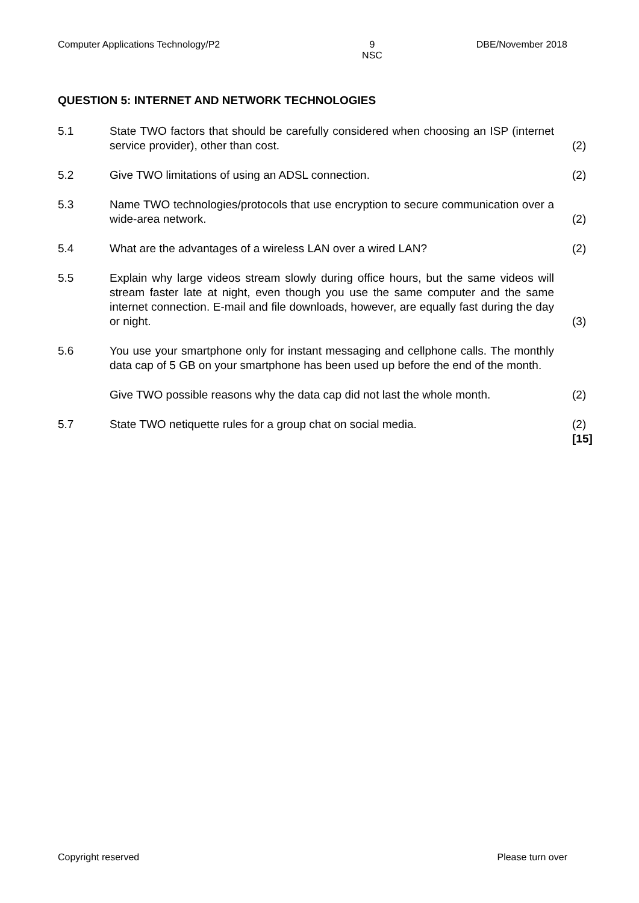Computer Applications Technology/P2 9
NSC DBE/November 2018
QUESTION 5: INTERNET AND NETWORK TECHNOLOGIES
5.1 State TWO factors that should be carefully considered when choosing an ISP (internet service provider), other than cost.
(2)
5.2 Give TWO limitations of using an ADSL connection. (2)
5.3 Name TWO technologies/protocols that use encryption to secure communication over a wide-area network.
(2)
5.4 What are the advantages of a wireless LAN over a wired LAN? (2)
5.5 Explain why large videos stream slowly during office hours, but the same videos will stream faster late at night, even though you use the same computer and the same internet connection. E-mail and file downloads, however, are equally fast during the day or night.
(3)
5.6 You use your smartphone only for instant messaging and cellphone calls. The monthly data cap of 5 GB on your smartphone has been used up before the end of the month.
Give TWO possible reasons why the data cap did not last the whole month.
(2)
5.7 State TWO netiquette rules for a group chat on social media. (2)
[15]
Copyright reserved Please turn over